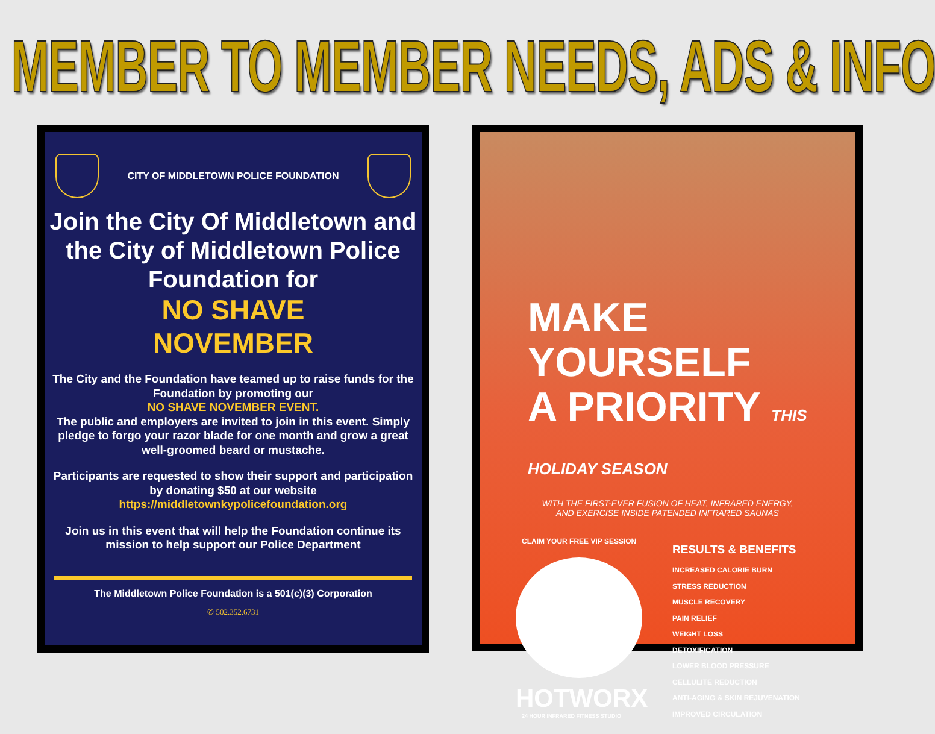MEMBER TO MEMBER NEEDS, ADS & INFO
CITY OF MIDDLETOWN POLICE FOUNDATION
Join the City Of Middletown and the City of Middletown Police Foundation for
NO SHAVE
NOVEMBER
The City and the Foundation have teamed up to raise funds for the Foundation by promoting our
NO SHAVE NOVEMBER EVENT.
The public and employers are invited to join in this event. Simply pledge to forgo your razor blade for one month and grow a great well-groomed beard or mustache.
Participants are requested to show their support and participation by donating $50 at our website https://middletownkypolicefoundation.org
Join us in this event that will help the Foundation continue its mission to help support our Police Department
The Middletown Police Foundation is a 501(c)(3) Corporation
✆ 502.352.6731
MAKE YOURSELF
A PRIORITY THIS HOLIDAY SEASON
WITH THE FIRST-EVER FUSION OF HEAT, INFRARED ENERGY,
AND EXERCISE INSIDE PATENDED INFRARED SAUNAS
CLAIM YOUR FREE VIP SESSION
HOTWORX
24 HOUR INFRARED FITNESS STUDIO
RESULTS & BENEFITS
INCREASED CALORIE BURN
STRESS REDUCTION
MUSCLE RECOVERY
PAIN RELIEF
WEIGHT LOSS
DETOXIFICATION
LOWER BLOOD PRESSURE
CELLULITE REDUCTION
ANTI-AGING & SKIN REJUVENATION
IMPROVED CIRCULATION